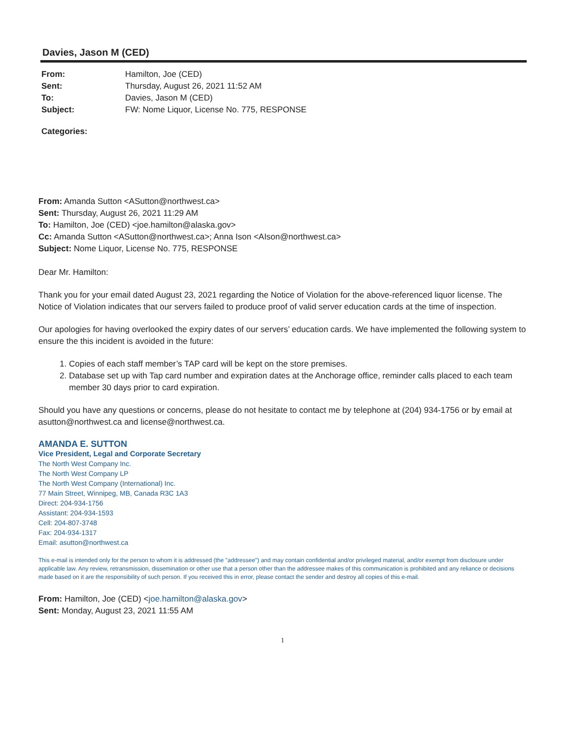Davies, Jason M (CED)
| From: | Hamilton, Joe (CED) |
| Sent: | Thursday, August 26, 2021 11:52 AM |
| To: | Davies, Jason M (CED) |
| Subject: | FW: Nome Liquor, License No. 775, RESPONSE |
Categories:
From: Amanda Sutton <ASutton@northwest.ca>
Sent: Thursday, August 26, 2021 11:29 AM
To: Hamilton, Joe (CED) <joe.hamilton@alaska.gov>
Cc: Amanda Sutton <ASutton@northwest.ca>; Anna Ison <AIson@northwest.ca>
Subject: Nome Liquor, License No. 775, RESPONSE
Dear Mr. Hamilton:
Thank you for your email dated August 23, 2021 regarding the Notice of Violation for the above-referenced liquor license. The Notice of Violation indicates that our servers failed to produce proof of valid server education cards at the time of inspection.
Our apologies for having overlooked the expiry dates of our servers’ education cards. We have implemented the following system to ensure the this incident is avoided in the future:
1. Copies of each staff member’s TAP card will be kept on the store premises.
2. Database set up with Tap card number and expiration dates at the Anchorage office, reminder calls placed to each team member 30 days prior to card expiration.
Should you have any questions or concerns, please do not hesitate to contact me by telephone at (204) 934-1756 or by email at asutton@northwest.ca and license@northwest.ca.
AMANDA E. SUTTON
Vice President, Legal and Corporate Secretary
The North West Company Inc.
The North West Company LP
The North West Company (International) Inc.
77 Main Street, Winnipeg, MB, Canada R3C 1A3
Direct: 204-934-1756
Assistant: 204-934-1593
Cell: 204-807-3748
Fax: 204-934-1317
Email: asutton@northwest.ca
This e-mail is intended only for the person to whom it is addressed (the "addressee") and may contain confidential and/or privileged material, and/or exempt from disclosure under applicable law. Any review, retransmission, dissemination or other use that a person other than the addressee makes of this communication is prohibited and any reliance or decisions made based on it are the responsibility of such person. If you received this in error, please contact the sender and destroy all copies of this e-mail.
From: Hamilton, Joe (CED) <joe.hamilton@alaska.gov>
Sent: Monday, August 23, 2021 11:55 AM
1